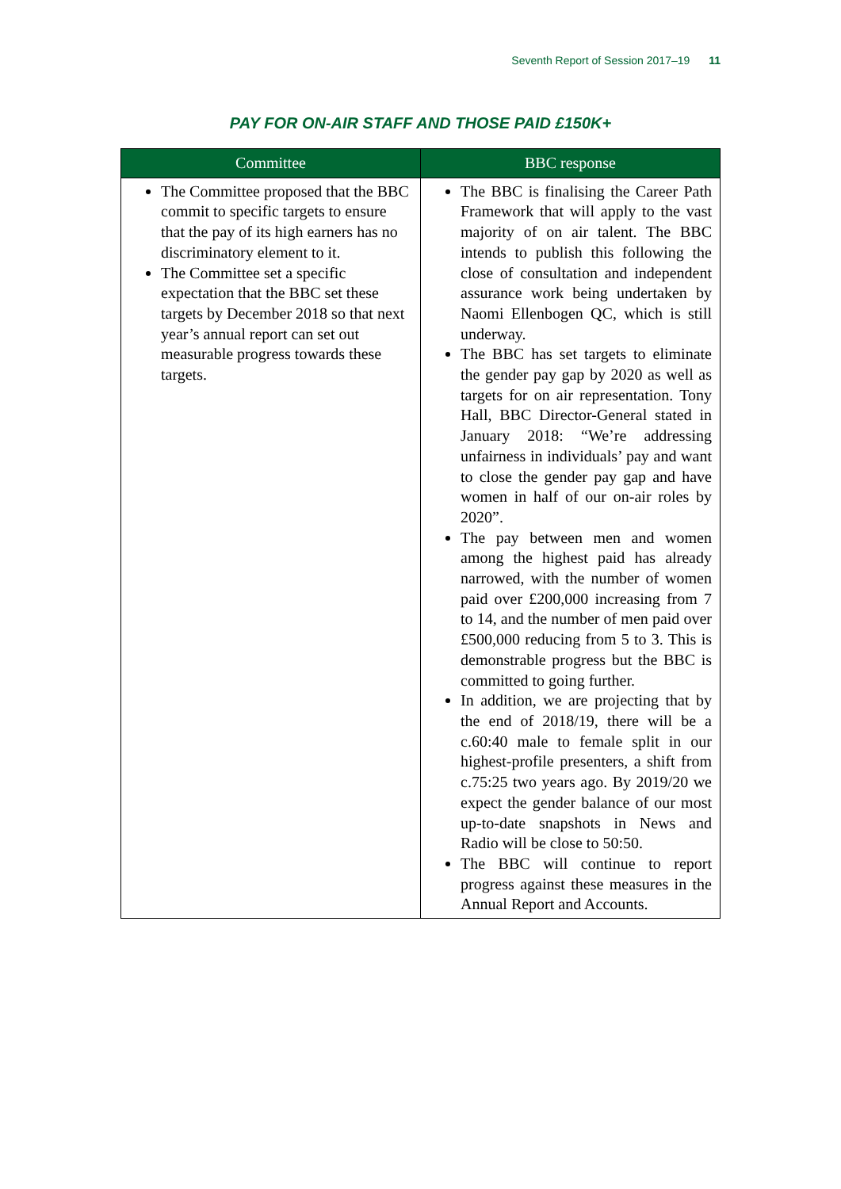Seventh Report of Session 2017–19 11
PAY FOR ON-AIR STAFF AND THOSE PAID £150K+
| Committee | BBC response |
| --- | --- |
| The Committee proposed that the BBC commit to specific targets to ensure that the pay of its high earners has no discriminatory element to it. The Committee set a specific expectation that the BBC set these targets by December 2018 so that next year’s annual report can set out measurable progress towards these targets. | The BBC is finalising the Career Path Framework that will apply to the vast majority of on air talent. The BBC intends to publish this following the close of consultation and independent assurance work being undertaken by Naomi Ellenbogen QC, which is still underway. The BBC has set targets to eliminate the gender pay gap by 2020 as well as targets for on air representation. Tony Hall, BBC Director-General stated in January 2018: “We’re addressing unfairness in individuals’ pay and want to close the gender pay gap and have women in half of our on-air roles by 2020”. The pay between men and women among the highest paid has already narrowed, with the number of women paid over £200,000 increasing from 7 to 14, and the number of men paid over £500,000 reducing from 5 to 3. This is demonstrable progress but the BBC is committed to going further. In addition, we are projecting that by the end of 2018/19, there will be a c.60:40 male to female split in our highest-profile presenters, a shift from c.75:25 two years ago. By 2019/20 we expect the gender balance of our most up-to-date snapshots in News and Radio will be close to 50:50. The BBC will continue to report progress against these measures in the Annual Report and Accounts. |